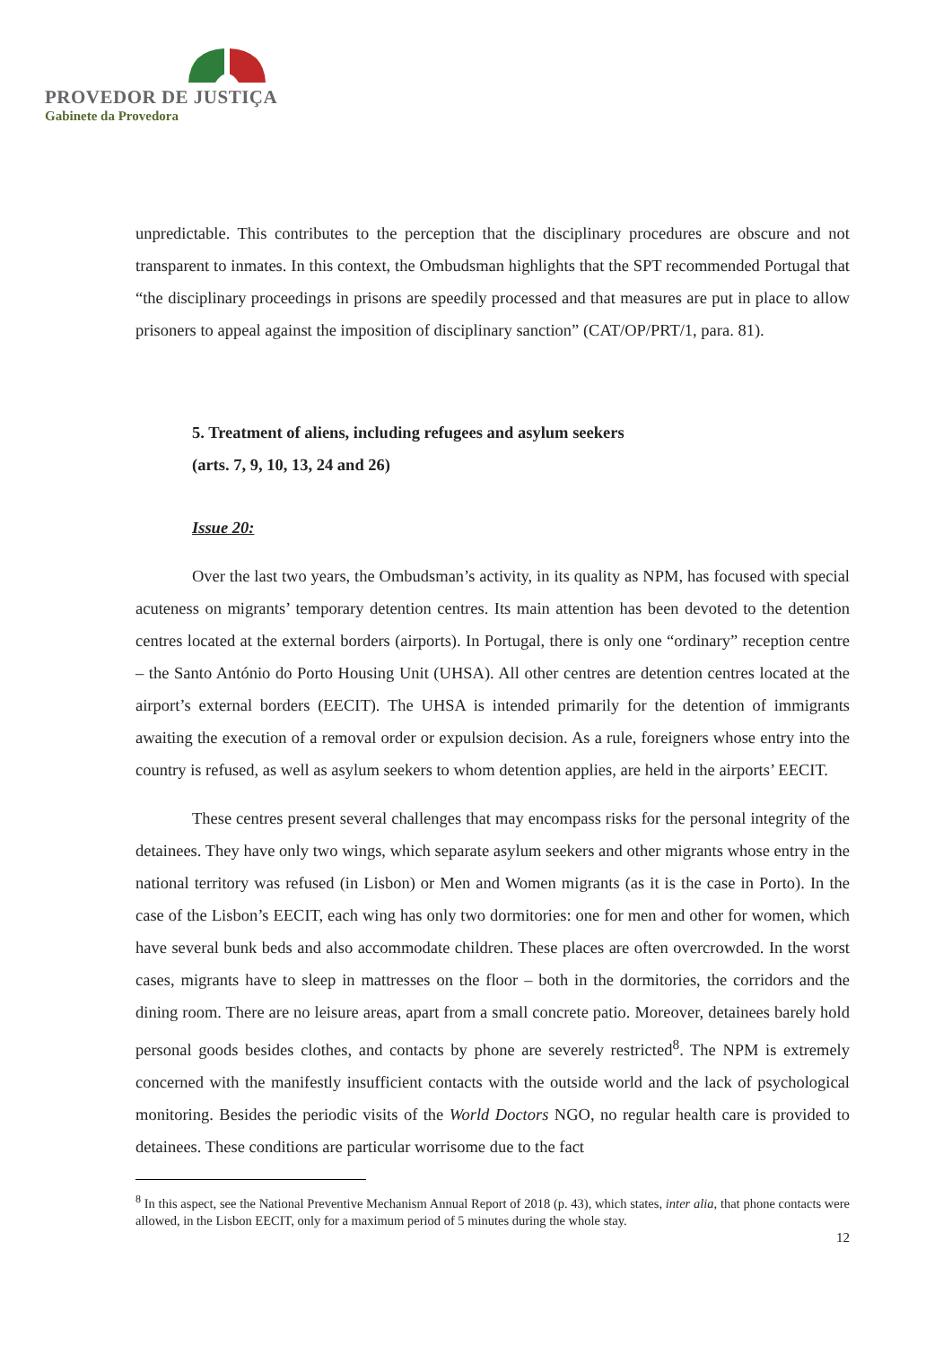PROVEDOR DE JUSTIÇA
Gabinete da Provedora
unpredictable. This contributes to the perception that the disciplinary procedures are obscure and not transparent to inmates. In this context, the Ombudsman highlights that the SPT recommended Portugal that “the disciplinary proceedings in prisons are speedily processed and that measures are put in place to allow prisoners to appeal against the imposition of disciplinary sanction” (CAT/OP/PRT/1, para. 81).
5. Treatment of aliens, including refugees and asylum seekers
(arts. 7, 9, 10, 13, 24 and 26)
Issue 20:
Over the last two years, the Ombudsman’s activity, in its quality as NPM, has focused with special acuteness on migrants’ temporary detention centres. Its main attention has been devoted to the detention centres located at the external borders (airports). In Portugal, there is only one “ordinary” reception centre – the Santo António do Porto Housing Unit (UHSA). All other centres are detention centres located at the airport’s external borders (EECIT). The UHSA is intended primarily for the detention of immigrants awaiting the execution of a removal order or expulsion decision. As a rule, foreigners whose entry into the country is refused, as well as asylum seekers to whom detention applies, are held in the airports’ EECIT.
These centres present several challenges that may encompass risks for the personal integrity of the detainees. They have only two wings, which separate asylum seekers and other migrants whose entry in the national territory was refused (in Lisbon) or Men and Women migrants (as it is the case in Porto). In the case of the Lisbon’s EECIT, each wing has only two dormitories: one for men and other for women, which have several bunk beds and also accommodate children. These places are often overcrowded. In the worst cases, migrants have to sleep in mattresses on the floor – both in the dormitories, the corridors and the dining room. There are no leisure areas, apart from a small concrete patio. Moreover, detainees barely hold personal goods besides clothes, and contacts by phone are severely restricted<sup>8</sup>. The NPM is extremely concerned with the manifestly insufficient contacts with the outside world and the lack of psychological monitoring. Besides the periodic visits of the World Doctors NGO, no regular health care is provided to detainees. These conditions are particular worrisome due to the fact
<sup>8</sup> In this aspect, see the National Preventive Mechanism Annual Report of 2018 (p. 43), which states, inter alia, that phone contacts were allowed, in the Lisbon EECIT, only for a maximum period of 5 minutes during the whole stay.
12